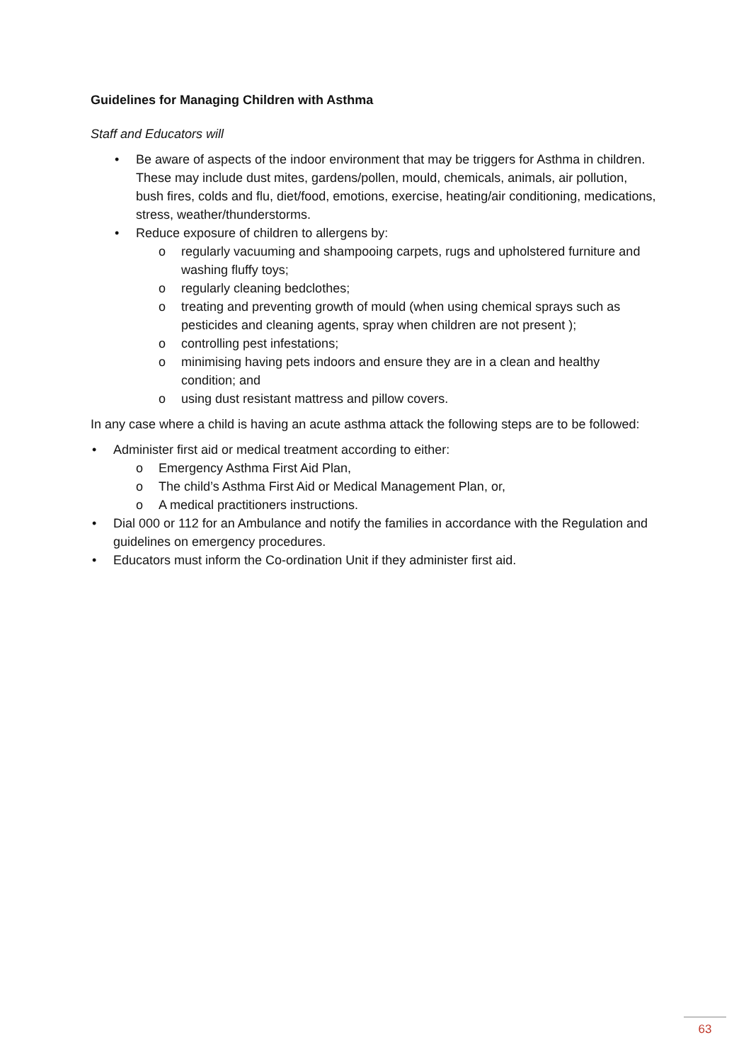Guidelines for Managing Children with Asthma
Staff and Educators will
• Be aware of aspects of the indoor environment that may be triggers for Asthma in children. These may include dust mites, gardens/pollen, mould, chemicals, animals, air pollution, bush fires, colds and flu, diet/food, emotions, exercise, heating/air conditioning, medications, stress, weather/thunderstorms.
• Reduce exposure of children to allergens by:
o regularly vacuuming and shampooing carpets, rugs and upholstered furniture and washing fluffy toys;
o regularly cleaning bedclothes;
o treating and preventing growth of mould (when using chemical sprays such as pesticides and cleaning agents, spray when children are not present );
o controlling pest infestations;
o minimising having pets indoors and ensure they are in a clean and healthy condition; and
o using dust resistant mattress and pillow covers.
In any case where a child is having an acute asthma attack the following steps are to be followed:
• Administer first aid or medical treatment according to either:
o Emergency Asthma First Aid Plan,
o The child’s Asthma First Aid or Medical Management Plan, or,
o A medical practitioners instructions.
• Dial 000 or 112 for an Ambulance and notify the families in accordance with the Regulation and guidelines on emergency procedures.
• Educators must inform the Co-ordination Unit if they administer first aid.
63